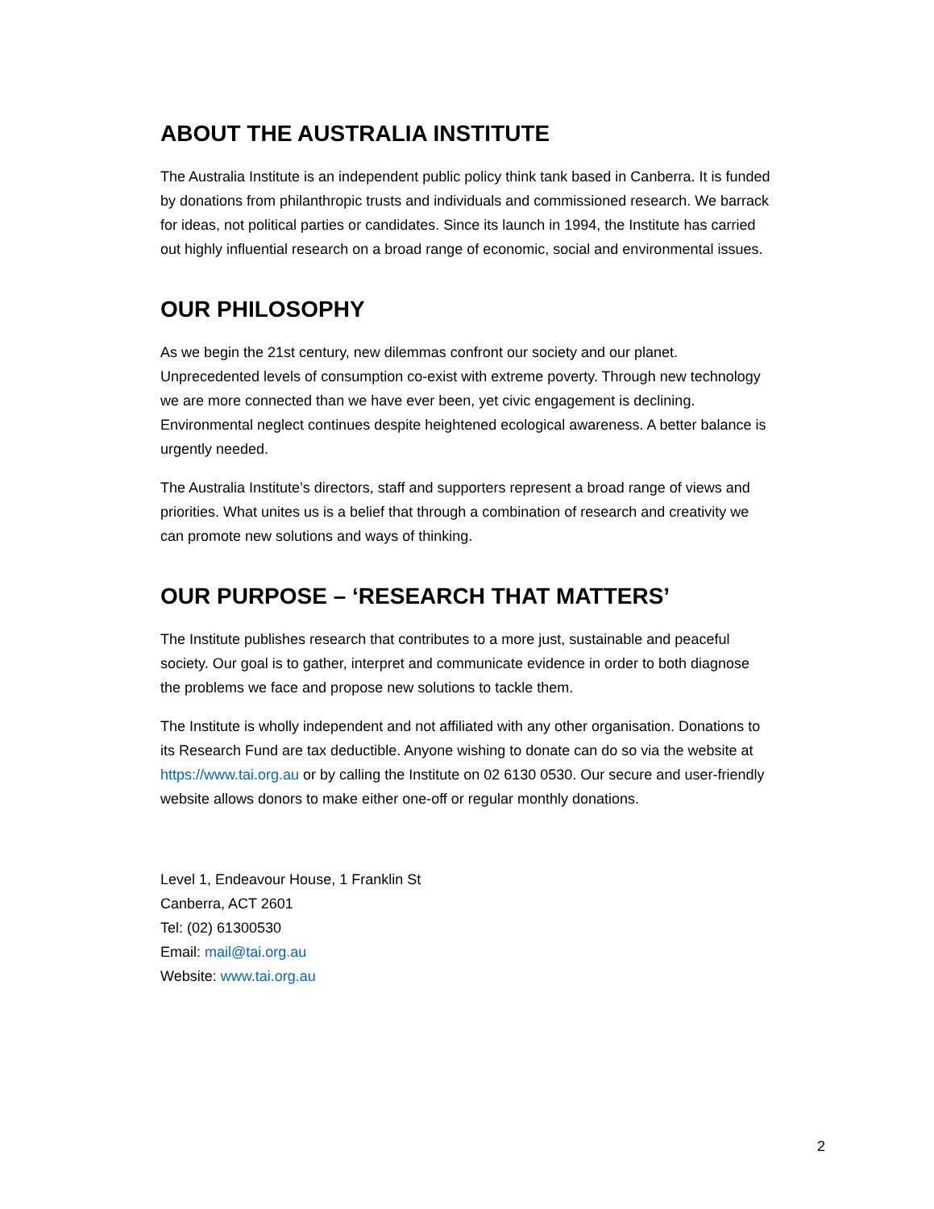ABOUT THE AUSTRALIA INSTITUTE
The Australia Institute is an independent public policy think tank based in Canberra. It is funded by donations from philanthropic trusts and individuals and commissioned research. We barrack for ideas, not political parties or candidates. Since its launch in 1994, the Institute has carried out highly influential research on a broad range of economic, social and environmental issues.
OUR PHILOSOPHY
As we begin the 21st century, new dilemmas confront our society and our planet. Unprecedented levels of consumption co-exist with extreme poverty. Through new technology we are more connected than we have ever been, yet civic engagement is declining. Environmental neglect continues despite heightened ecological awareness. A better balance is urgently needed.
The Australia Institute’s directors, staff and supporters represent a broad range of views and priorities. What unites us is a belief that through a combination of research and creativity we can promote new solutions and ways of thinking.
OUR PURPOSE – ‘RESEARCH THAT MATTERS’
The Institute publishes research that contributes to a more just, sustainable and peaceful society. Our goal is to gather, interpret and communicate evidence in order to both diagnose the problems we face and propose new solutions to tackle them.
The Institute is wholly independent and not affiliated with any other organisation. Donations to its Research Fund are tax deductible. Anyone wishing to donate can do so via the website at https://www.tai.org.au or by calling the Institute on 02 6130 0530. Our secure and user-friendly website allows donors to make either one-off or regular monthly donations.
Level 1, Endeavour House, 1 Franklin St
Canberra, ACT 2601
Tel: (02) 61300530
Email: mail@tai.org.au
Website: www.tai.org.au
2